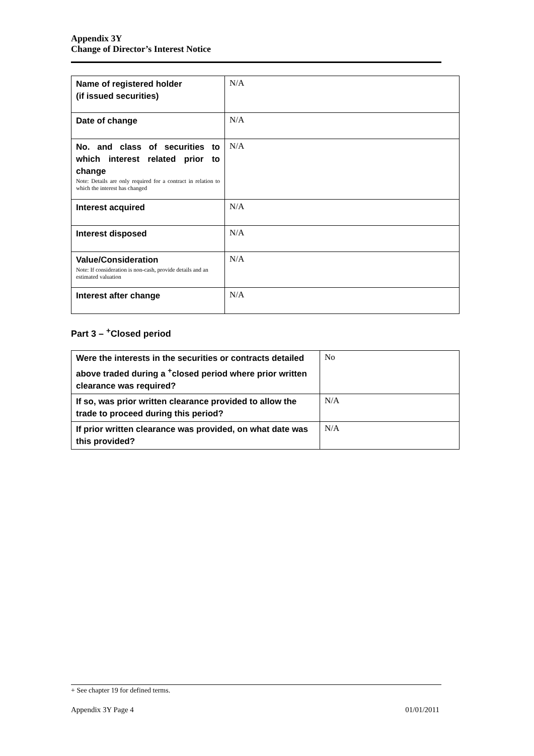Appendix 3Y
Change of Director’s Interest Notice
| Name of registered holder (if issued securities) | N/A |
| Date of change | N/A |
| No. and class of securities to which interest related prior to change Note: Details are only required for a contract in relation to which the interest has changed | N/A |
| Interest acquired | N/A |
| Interest disposed | N/A |
| Value/Consideration Note: If consideration is non-cash, provide details and an estimated valuation | N/A |
| Interest after change | N/A |
Part 3 – <sup>+</sup>Closed period
| Were the interests in the securities or contracts detailed above traded during a <sup>+</sup>closed period where prior written clearance was required? | No |
| If so, was prior written clearance provided to allow the trade to proceed during this period? | N/A |
| If prior written clearance was provided, on what date was this provided? | N/A |
+ See chapter 19 for defined terms.
Appendix 3Y Page 4 01/01/2011